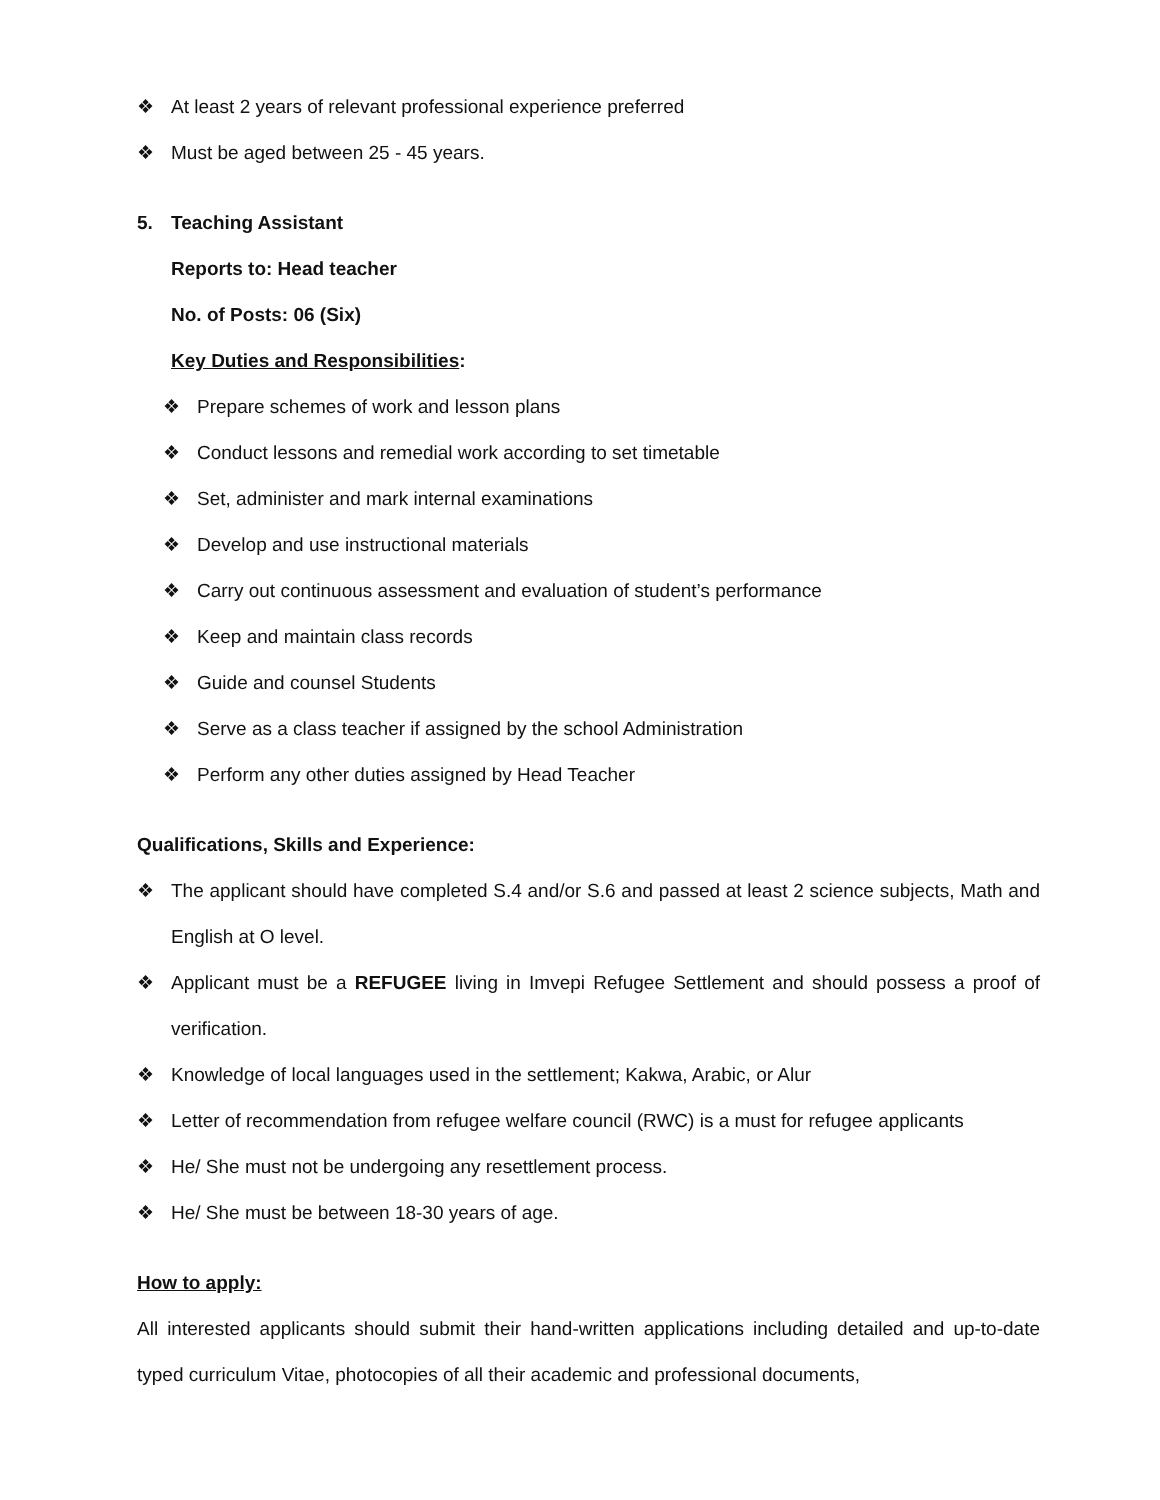❖ At least 2 years of relevant professional experience preferred
❖ Must be aged between 25 - 45 years.
5. Teaching Assistant
Reports to: Head teacher
No. of Posts: 06 (Six)
Key Duties and Responsibilities:
❖ Prepare schemes of work and lesson plans
❖ Conduct lessons and remedial work according to set timetable
❖ Set, administer and mark internal examinations
❖ Develop and use instructional materials
❖ Carry out continuous assessment and evaluation of student’s performance
❖ Keep and maintain class records
❖ Guide and counsel Students
❖ Serve as a class teacher if assigned by the school Administration
❖ Perform any other duties assigned by Head Teacher
Qualifications, Skills and Experience:
❖ The applicant should have completed S.4 and/or S.6 and passed at least 2 science subjects, Math and English at O level.
❖ Applicant must be a REFUGEE living in Imvepi Refugee Settlement and should possess a proof of verification.
❖ Knowledge of local languages used in the settlement; Kakwa, Arabic, or Alur
❖ Letter of recommendation from refugee welfare council (RWC) is a must for refugee applicants
❖ He/ She must not be undergoing any resettlement process.
❖ He/ She must be between 18-30 years of age.
How to apply:
All interested applicants should submit their hand-written applications including detailed and up-to-date typed curriculum Vitae, photocopies of all their academic and professional documents,